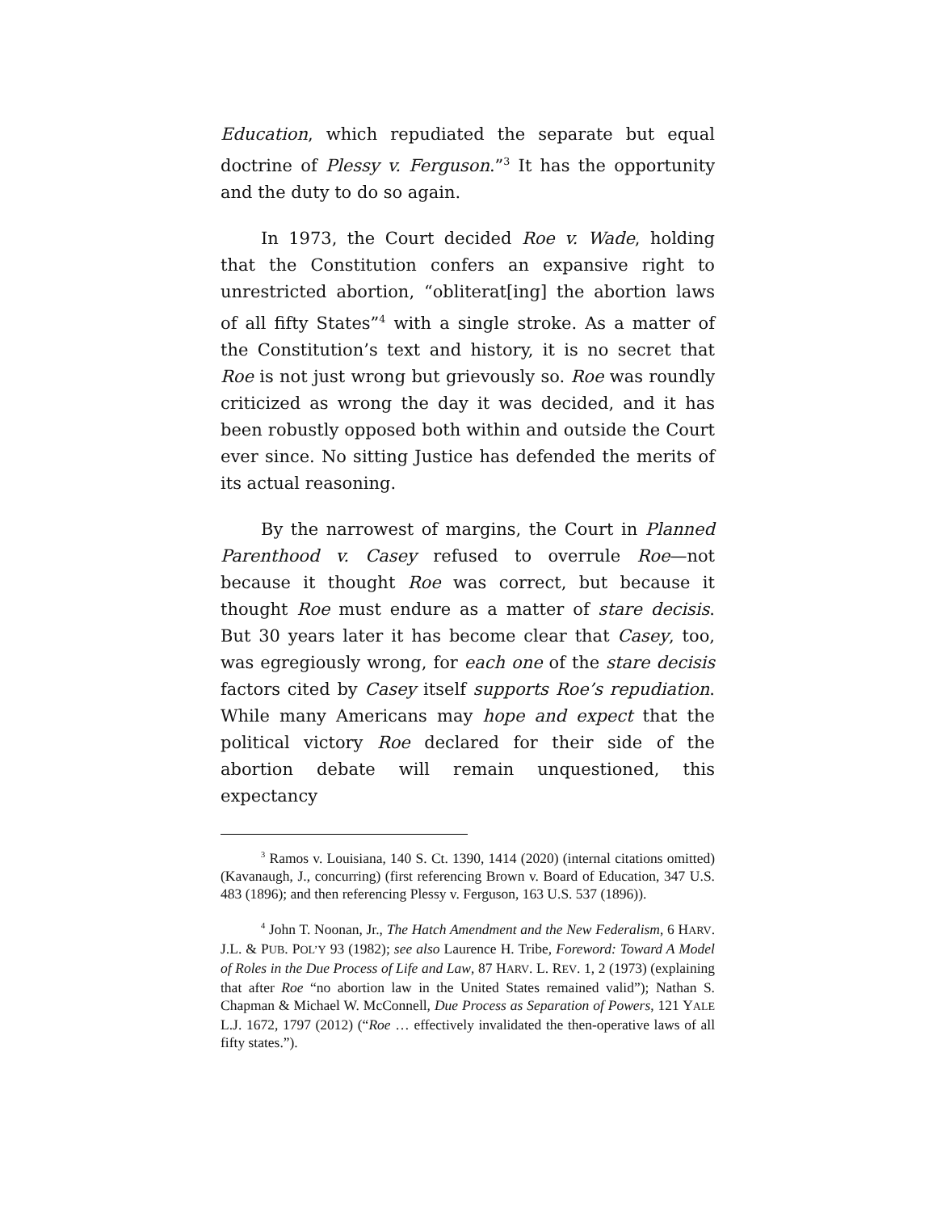Education, which repudiated the separate but equal doctrine of Plessy v. Ferguson.”<sup>3</sup> It has the opportunity and the duty to do so again.
In 1973, the Court decided Roe v. Wade, holding that the Constitution confers an expansive right to unrestricted abortion, “obliterat[ing] the abortion laws of all fifty States”<sup>4</sup> with a single stroke. As a matter of the Constitution’s text and history, it is no secret that Roe is not just wrong but grievously so. Roe was roundly criticized as wrong the day it was decided, and it has been robustly opposed both within and outside the Court ever since. No sitting Justice has defended the merits of its actual reasoning.
By the narrowest of margins, the Court in Planned Parenthood v. Casey refused to overrule Roe—not because it thought Roe was correct, but because it thought Roe must endure as a matter of stare decisis. But 30 years later it has become clear that Casey, too, was egregiously wrong, for each one of the stare decisis factors cited by Casey itself supports Roe’s repudiation. While many Americans may hope and expect that the political victory Roe declared for their side of the abortion debate will remain unquestioned, this expectancy
<sup>3</sup> Ramos v. Louisiana, 140 S. Ct. 1390, 1414 (2020) (internal citations omitted) (Kavanaugh, J., concurring) (first referencing Brown v. Board of Education, 347 U.S. 483 (1896); and then referencing Plessy v. Ferguson, 163 U.S. 537 (1896)).
<sup>4</sup> John T. Noonan, Jr., The Hatch Amendment and the New Federalism, 6 HARV. J.L. & PUB. POL’Y 93 (1982); see also Laurence H. Tribe, Foreword: Toward A Model of Roles in the Due Process of Life and Law, 87 HARV. L. REV. 1, 2 (1973) (explaining that after Roe “no abortion law in the United States remained valid”); Nathan S. Chapman & Michael W. McConnell, Due Process as Separation of Powers, 121 YALE L.J. 1672, 1797 (2012) (“Roe … effectively invalidated the then-operative laws of all fifty states.”).